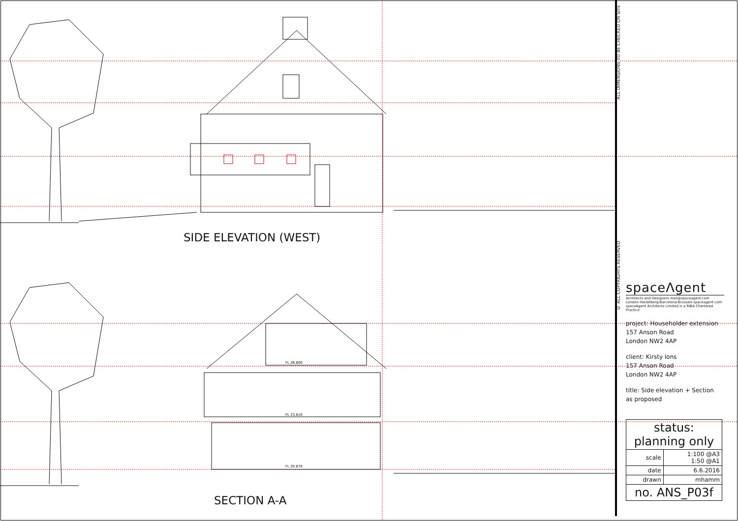FL 26.800
FL 23.810
FL 20.870
SIDE ELEVATION (WEST)
SECTION A-A
ALL DIMENSIONS TO BE CHECKED ON SITE
© ALL COPYRIGHTS RESERVED
spaceΛgent
Architects and Designers mail@spaceagent.com
London-Heidelberg-Barcelona-Brussels spaceagent.com
spaceAgent Architects Limited is a RIBA Chartered Practice
project: Householder extension
157 Anson Road
London NW2 4AP
client: Kirsty Ions
157 Anson Road
London NW2 4AP
title: Side elevation + Section
as proposed
| status: planning only | |
| scale | 1:100 @A3 1:50 @A1 |
| date | 6.6.2016 |
| drawn | mhamm |
| no. ANS_P03f | |